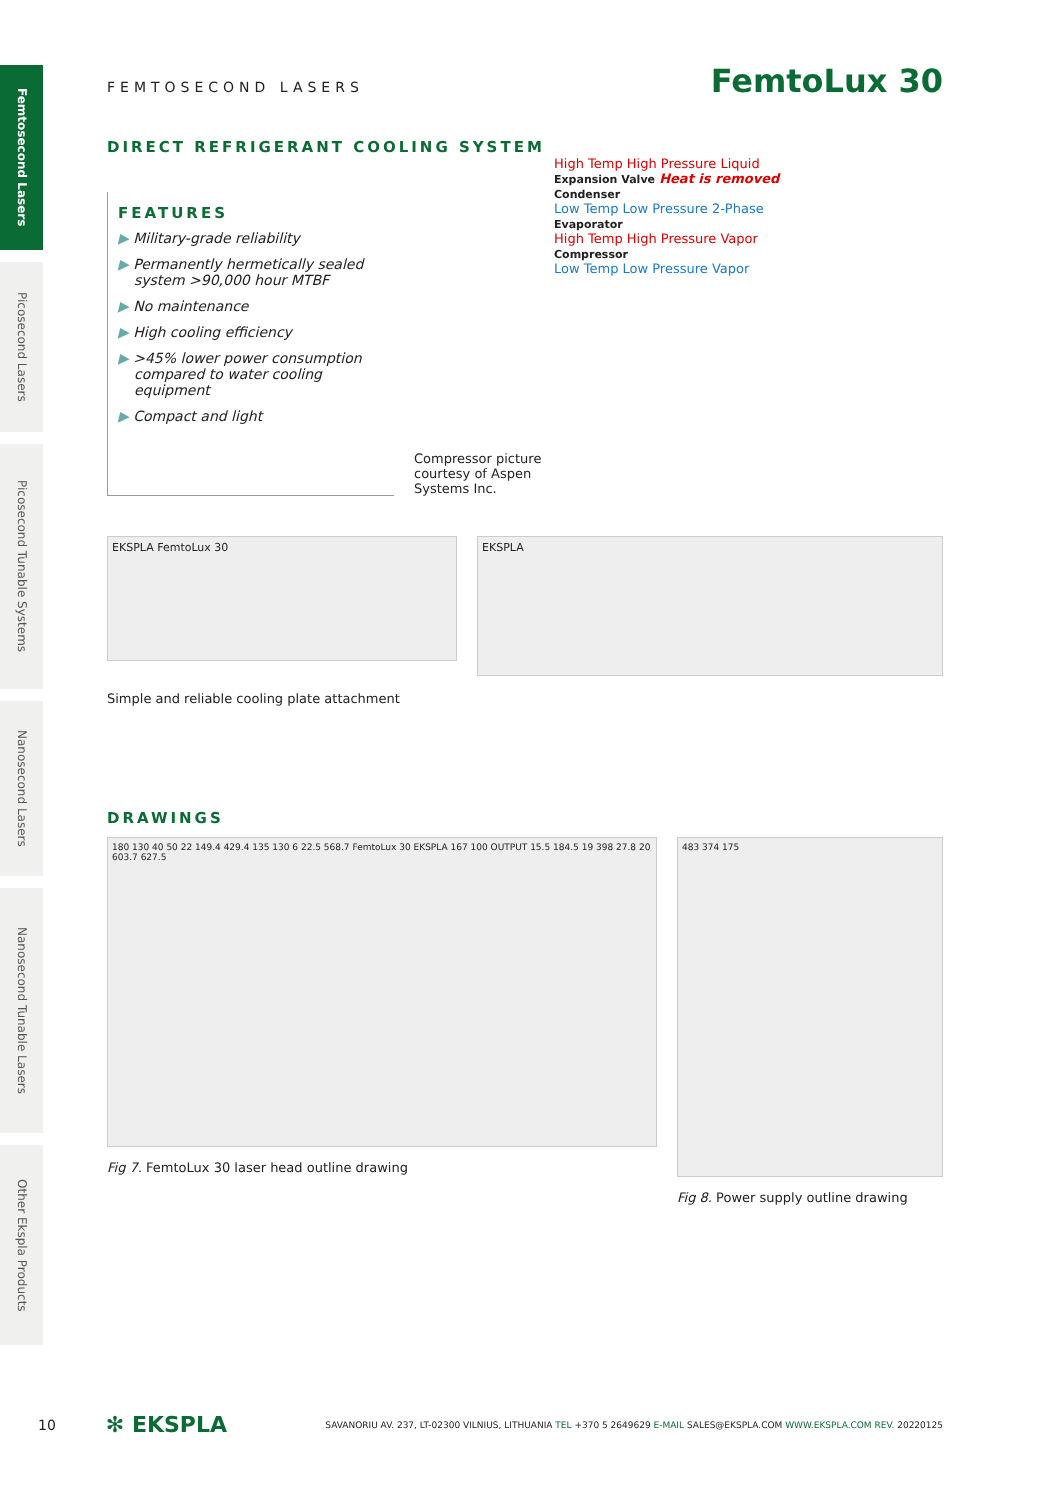Femtosecond Lasers
Picosecond Lasers
Picosecond Tunable Systems
Nanosecond Lasers
Nanosecond Tunable Lasers
Other Ekspla Products
FEMTOSECOND LASERS
FemtoLux 30
DIRECT REFRIGERANT COOLING SYSTEM
FEATURES
▶ Military-grade reliability
▶ Permanently hermetically sealed system >90,000 hour MTBF
▶ No maintenance
▶ High cooling efficiency
▶ >45% lower power consumption compared to water cooling equipment
▶ Compact and light
Compressor picture courtesy of Aspen Systems Inc.
High Temp High Pressure Liquid
Expansion Valve Heat is removed
Condenser
Low Temp Low Pressure 2-Phase
Evaporator
High Temp High Pressure Vapor
Compressor
Low Temp Low Pressure Vapor
EKSPLA FemtoLux 30
Simple and reliable cooling plate attachment
EKSPLA
DRAWINGS
180 130 40 50 22 149.4 429.4 135 130 6 22.5 568.7 FemtoLux 30 EKSPLA 167 100 OUTPUT 15.5 184.5 19 398 27.8 20 603.7 627.5
Fig 7. FemtoLux 30 laser head outline drawing
483 374 175
Fig 8. Power supply outline drawing
10 ✻ EKSPLA SAVANORIU AV. 237, LT-02300 VILNIUS, LITHUANIA TEL +370 5 2649629 E-MAIL SALES@EKSPLA.COM WWW.EKSPLA.COM REV. 20220125